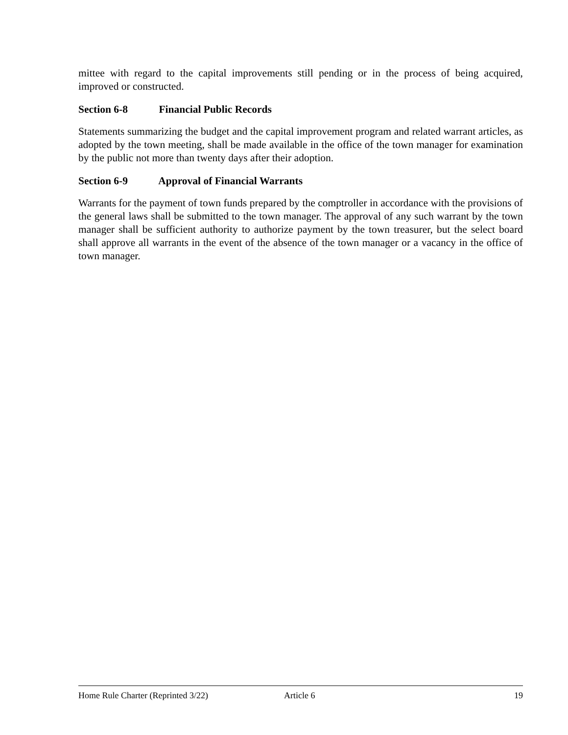mittee with regard to the capital improvements still pending or in the process of being acquired, improved or constructed.
Section 6-8 Financial Public Records
Statements summarizing the budget and the capital improvement program and related warrant articles, as adopted by the town meeting, shall be made available in the office of the town manager for examination by the public not more than twenty days after their adoption.
Section 6-9 Approval of Financial Warrants
Warrants for the payment of town funds prepared by the comptroller in accordance with the provisions of the general laws shall be submitted to the town manager. The approval of any such warrant by the town manager shall be sufficient authority to authorize payment by the town treasurer, but the select board shall approve all warrants in the event of the absence of the town manager or a vacancy in the office of town manager.
Home Rule Charter (Reprinted 3/22) Article 6 19